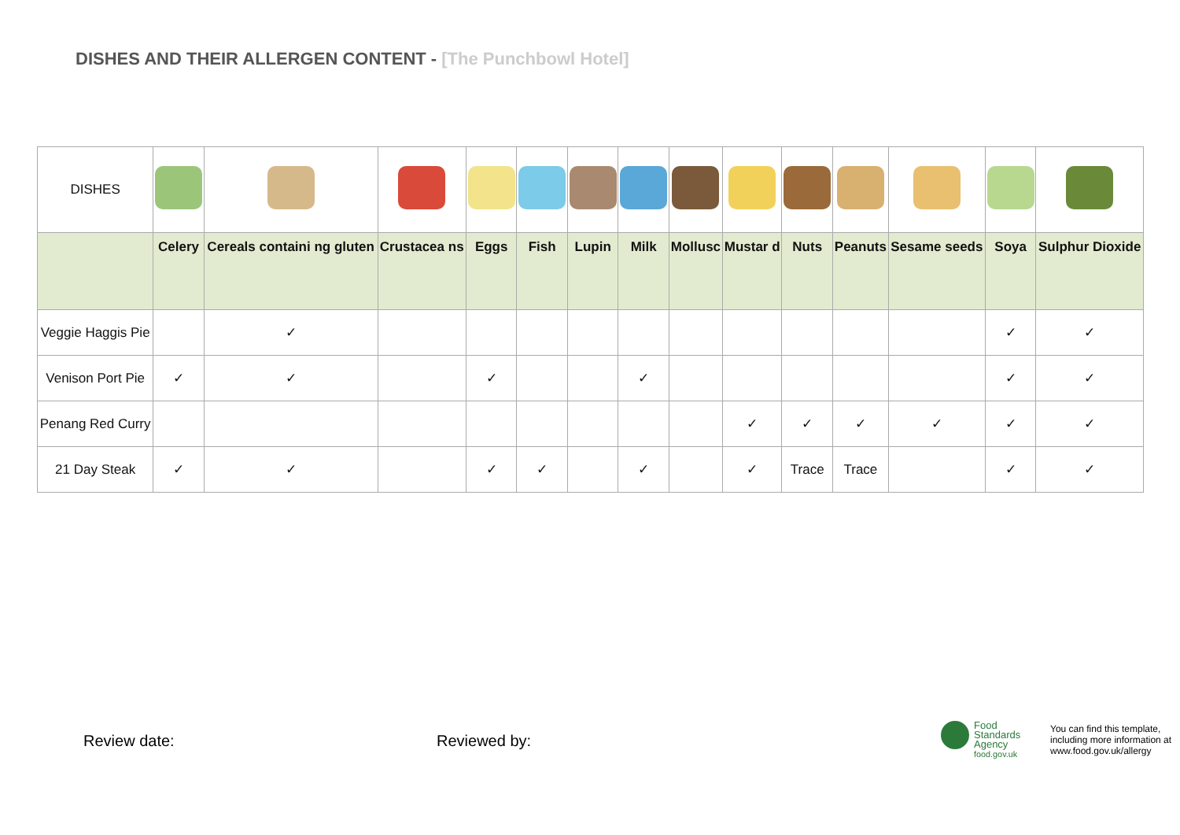DISHES AND THEIR ALLERGEN CONTENT - [The Punchbowl Hotel]
| DISHES | | | | | | | | | | | | | | |
| | Celery | Cereals containi ng gluten | Crustacea ns | Eggs | Fish | Lupin | Milk | Mollusc | Mustar d | Nuts | Peanuts | Sesame seeds | Soya | Sulphur Dioxide |
| Veggie Haggis Pie | | ✓ | | | | | | | | | | | ✓ | ✓ |
| Venison Port Pie | ✓ | ✓ | | ✓ | | | ✓ | | | | | | ✓ | ✓ |
| Penang Red Curry | | | | | | | | | ✓ | ✓ | ✓ | ✓ | ✓ | ✓ |
| 21 Day Steak | ✓ | ✓ | | ✓ | ✓ | | ✓ | | ✓ | Trace | Trace | | ✓ | ✓ |
Review date: Reviewed by:
Food
Standards
Agency
food.gov.uk
You can find this template,
including more information at
www.food.gov.uk/allergy